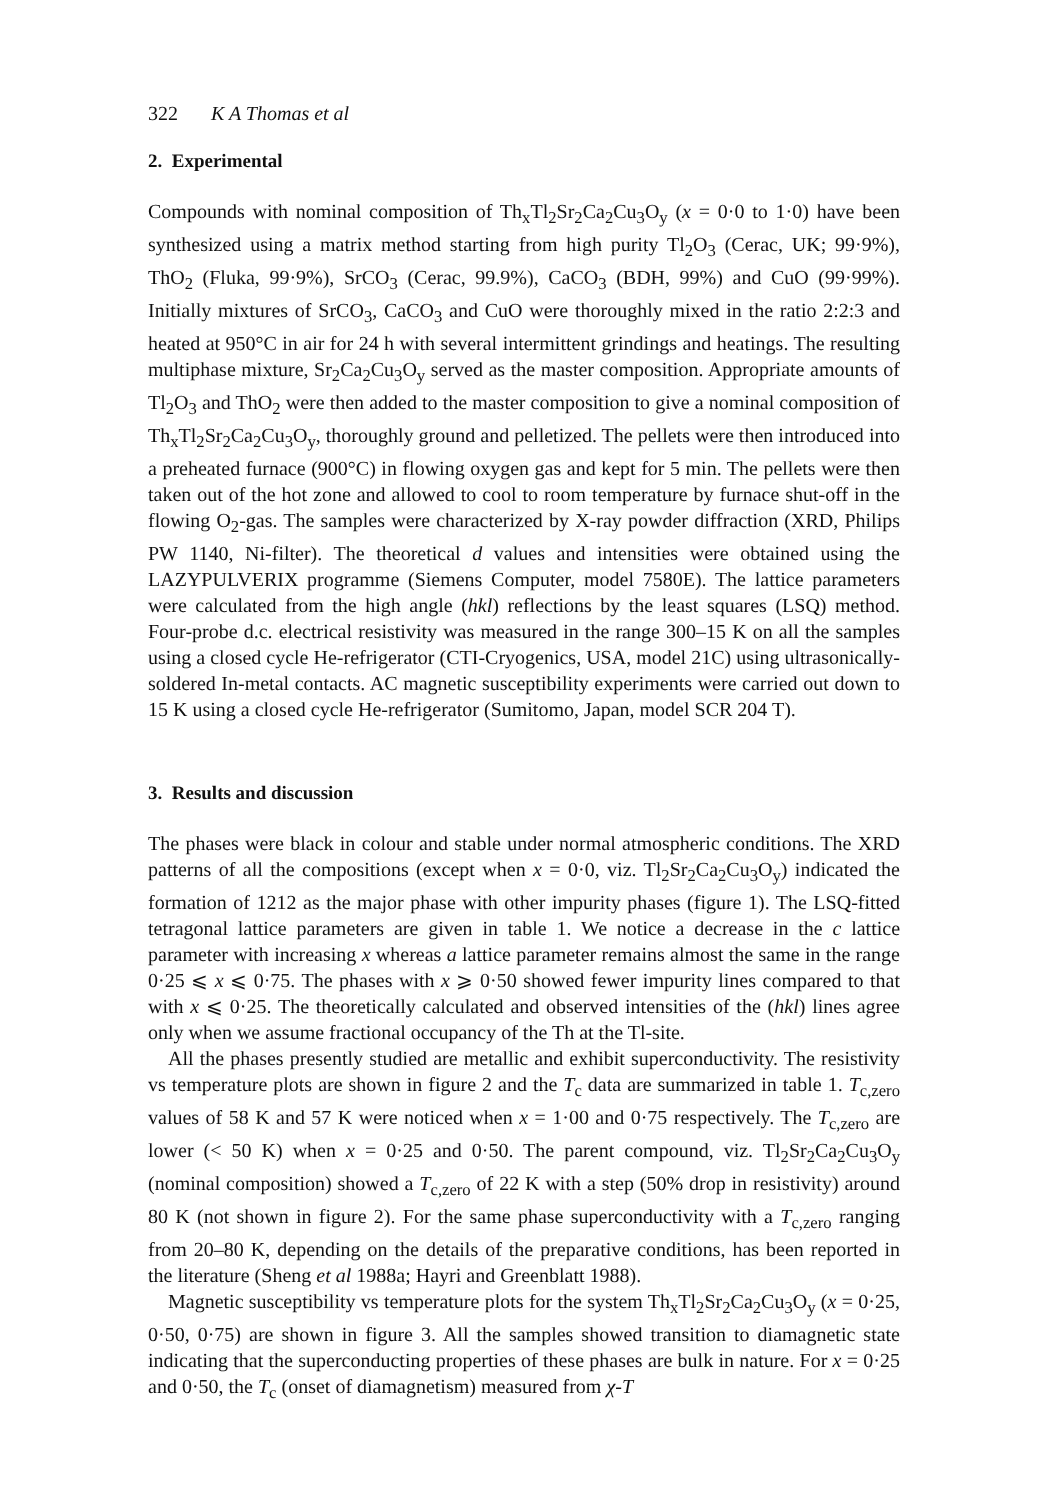322 K A Thomas et al
2. Experimental
Compounds with nominal composition of Th<sub>x</sub>Tl<sub>2</sub>Sr<sub>2</sub>Ca<sub>2</sub>Cu<sub>3</sub>O<sub>y</sub> (x = 0·0 to 1·0) have been synthesized using a matrix method starting from high purity Tl<sub>2</sub>O<sub>3</sub> (Cerac, UK; 99·9%), ThO<sub>2</sub> (Fluka, 99·9%), SrCO<sub>3</sub> (Cerac, 99.9%), CaCO<sub>3</sub> (BDH, 99%) and CuO (99·99%). Initially mixtures of SrCO<sub>3</sub>, CaCO<sub>3</sub> and CuO were thoroughly mixed in the ratio 2:2:3 and heated at 950°C in air for 24 h with several intermittent grindings and heatings. The resulting multiphase mixture, Sr<sub>2</sub>Ca<sub>2</sub>Cu<sub>3</sub>O<sub>y</sub> served as the master composition. Appropriate amounts of Tl<sub>2</sub>O<sub>3</sub> and ThO<sub>2</sub> were then added to the master composition to give a nominal composition of Th<sub>x</sub>Tl<sub>2</sub>Sr<sub>2</sub>Ca<sub>2</sub>Cu<sub>3</sub>O<sub>y</sub>, thoroughly ground and pelletized. The pellets were then introduced into a preheated furnace (900°C) in flowing oxygen gas and kept for 5 min. The pellets were then taken out of the hot zone and allowed to cool to room temperature by furnace shut-off in the flowing O<sub>2</sub>-gas. The samples were characterized by X-ray powder diffraction (XRD, Philips PW 1140, Ni-filter). The theoretical d values and intensities were obtained using the LAZYPULVERIX programme (Siemens Computer, model 7580E). The lattice parameters were calculated from the high angle (hkl) reflections by the least squares (LSQ) method. Four-probe d.c. electrical resistivity was measured in the range 300–15 K on all the samples using a closed cycle He-refrigerator (CTI-Cryogenics, USA, model 21C) using ultrasonically-soldered In-metal contacts. AC magnetic susceptibility experiments were carried out down to 15 K using a closed cycle He-refrigerator (Sumitomo, Japan, model SCR 204 T).
3. Results and discussion
The phases were black in colour and stable under normal atmospheric conditions. The XRD patterns of all the compositions (except when x = 0·0, viz. Tl<sub>2</sub>Sr<sub>2</sub>Ca<sub>2</sub>Cu<sub>3</sub>O<sub>y</sub>) indicated the formation of 1212 as the major phase with other impurity phases (figure 1). The LSQ-fitted tetragonal lattice parameters are given in table 1. We notice a decrease in the c lattice parameter with increasing x whereas a lattice parameter remains almost the same in the range 0·25 ⩽ x ⩽ 0·75. The phases with x ⩾ 0·50 showed fewer impurity lines compared to that with x ⩽ 0·25. The theoretically calculated and observed intensities of the (hkl) lines agree only when we assume fractional occupancy of the Th at the Tl-site.
All the phases presently studied are metallic and exhibit superconductivity. The resistivity vs temperature plots are shown in figure 2 and the T<sub>c</sub> data are summarized in table 1. T<sub>c,zero</sub> values of 58 K and 57 K were noticed when x = 1·00 and 0·75 respectively. The T<sub>c,zero</sub> are lower (< 50 K) when x = 0·25 and 0·50. The parent compound, viz. Tl<sub>2</sub>Sr<sub>2</sub>Ca<sub>2</sub>Cu<sub>3</sub>O<sub>y</sub> (nominal composition) showed a T<sub>c,zero</sub> of 22 K with a step (50% drop in resistivity) around 80 K (not shown in figure 2). For the same phase superconductivity with a T<sub>c,zero</sub> ranging from 20–80 K, depending on the details of the preparative conditions, has been reported in the literature (Sheng et al 1988a; Hayri and Greenblatt 1988).
Magnetic susceptibility vs temperature plots for the system Th<sub>x</sub>Tl<sub>2</sub>Sr<sub>2</sub>Ca<sub>2</sub>Cu<sub>3</sub>O<sub>y</sub> (x = 0·25, 0·50, 0·75) are shown in figure 3. All the samples showed transition to diamagnetic state indicating that the superconducting properties of these phases are bulk in nature. For x = 0·25 and 0·50, the T<sub>c</sub> (onset of diamagnetism) measured from χ-T